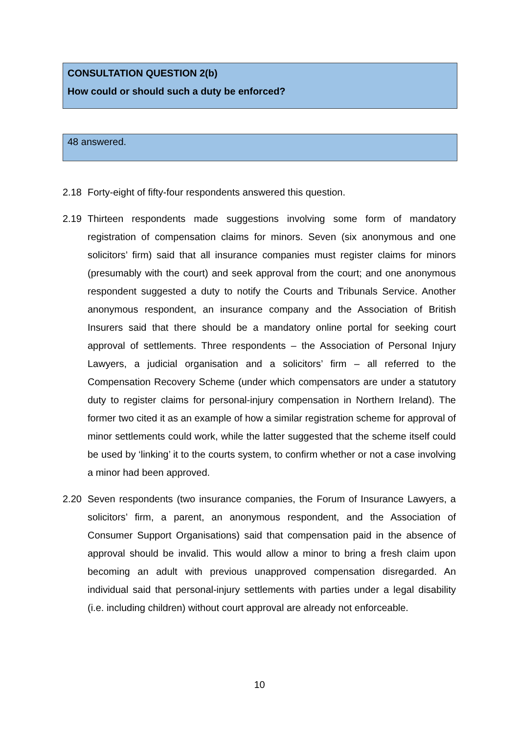CONSULTATION QUESTION 2(b)
How could or should such a duty be enforced?
48 answered.
2.18 Forty-eight of fifty-four respondents answered this question.
2.19 Thirteen respondents made suggestions involving some form of mandatory registration of compensation claims for minors. Seven (six anonymous and one solicitors’ firm) said that all insurance companies must register claims for minors (presumably with the court) and seek approval from the court; and one anonymous respondent suggested a duty to notify the Courts and Tribunals Service. Another anonymous respondent, an insurance company and the Association of British Insurers said that there should be a mandatory online portal for seeking court approval of settlements. Three respondents – the Association of Personal Injury Lawyers, a judicial organisation and a solicitors’ firm – all referred to the Compensation Recovery Scheme (under which compensators are under a statutory duty to register claims for personal-injury compensation in Northern Ireland). The former two cited it as an example of how a similar registration scheme for approval of minor settlements could work, while the latter suggested that the scheme itself could be used by ‘linking’ it to the courts system, to confirm whether or not a case involving a minor had been approved.
2.20 Seven respondents (two insurance companies, the Forum of Insurance Lawyers, a solicitors’ firm, a parent, an anonymous respondent, and the Association of Consumer Support Organisations) said that compensation paid in the absence of approval should be invalid. This would allow a minor to bring a fresh claim upon becoming an adult with previous unapproved compensation disregarded. An individual said that personal-injury settlements with parties under a legal disability (i.e. including children) without court approval are already not enforceable.
10